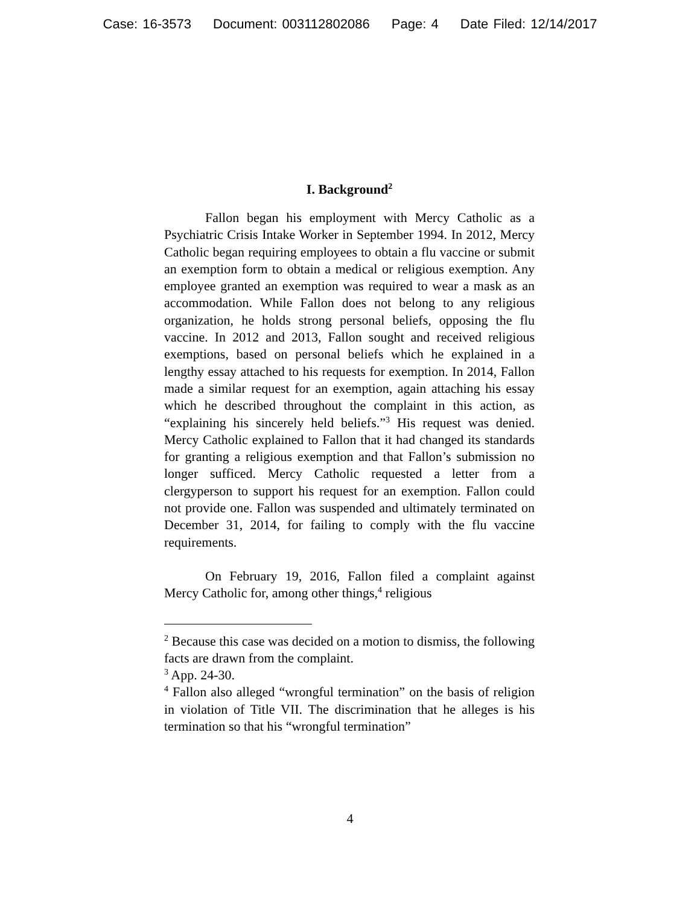Case: 16-3573 Document: 003112802086 Page: 4 Date Filed: 12/14/2017
I. Background<sup>2</sup>
Fallon began his employment with Mercy Catholic as a Psychiatric Crisis Intake Worker in September 1994. In 2012, Mercy Catholic began requiring employees to obtain a flu vaccine or submit an exemption form to obtain a medical or religious exemption. Any employee granted an exemption was required to wear a mask as an accommodation. While Fallon does not belong to any religious organization, he holds strong personal beliefs, opposing the flu vaccine. In 2012 and 2013, Fallon sought and received religious exemptions, based on personal beliefs which he explained in a lengthy essay attached to his requests for exemption. In 2014, Fallon made a similar request for an exemption, again attaching his essay which he described throughout the complaint in this action, as “explaining his sincerely held beliefs.”<sup>3</sup> His request was denied. Mercy Catholic explained to Fallon that it had changed its standards for granting a religious exemption and that Fallon’s submission no longer sufficed. Mercy Catholic requested a letter from a clergyperson to support his request for an exemption. Fallon could not provide one. Fallon was suspended and ultimately terminated on December 31, 2014, for failing to comply with the flu vaccine requirements.
On February 19, 2016, Fallon filed a complaint against Mercy Catholic for, among other things,<sup>4</sup> religious
<sup>2</sup> Because this case was decided on a motion to dismiss, the following facts are drawn from the complaint.
<sup>3</sup> App. 24-30.
<sup>4</sup> Fallon also alleged “wrongful termination” on the basis of religion in violation of Title VII. The discrimination that he alleges is his termination so that his “wrongful termination”
4